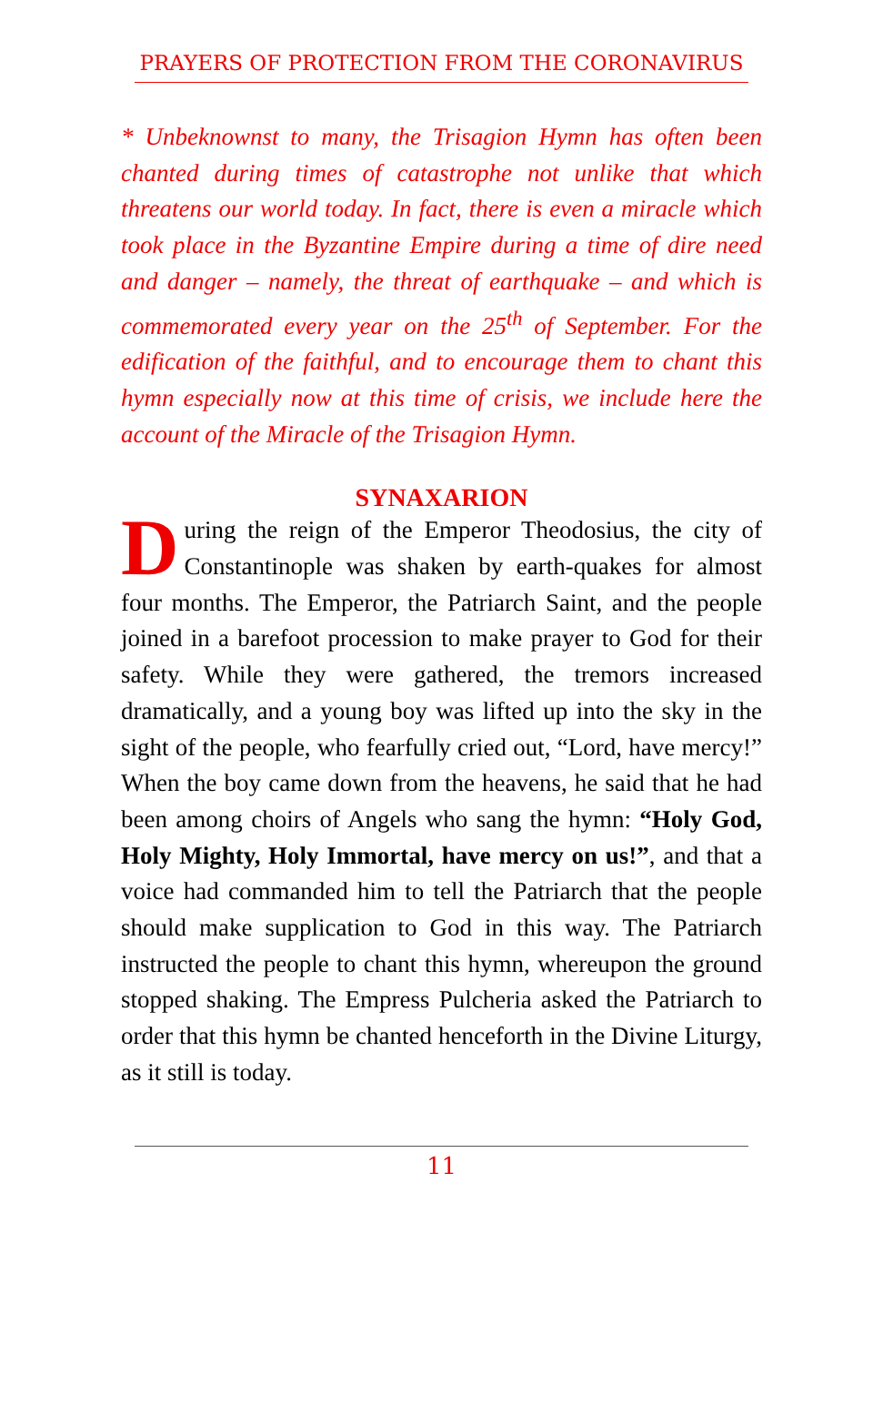PRAYERS OF PROTECTION FROM THE CORONAVIRUS
* Unbeknownst to many, the Trisagion Hymn has often been chanted during times of catastrophe not unlike that which threatens our world today. In fact, there is even a miracle which took place in the Byzantine Empire during a time of dire need and danger – namely, the threat of earthquake – and which is commemorated every year on the 25<sup>th</sup> of September. For the edification of the faithful, and to encourage them to chant this hymn especially now at this time of crisis, we include here the account of the Miracle of the Trisagion Hymn.
SYNAXARION
During the reign of the Emperor Theodosius, the city of Constantinople was shaken by earth-quakes for almost four months. The Emperor, the Patriarch Saint, and the people joined in a barefoot procession to make prayer to God for their safety. While they were gathered, the tremors increased dramatically, and a young boy was lifted up into the sky in the sight of the people, who fearfully cried out, “Lord, have mercy!” When the boy came down from the heavens, he said that he had been among choirs of Angels who sang the hymn: “Holy God, Holy Mighty, Holy Immortal, have mercy on us!”, and that a voice had commanded him to tell the Patriarch that the people should make supplication to God in this way. The Patriarch instructed the people to chant this hymn, whereupon the ground stopped shaking. The Empress Pulcheria asked the Patriarch to order that this hymn be chanted henceforth in the Divine Liturgy, as it still is today.
11